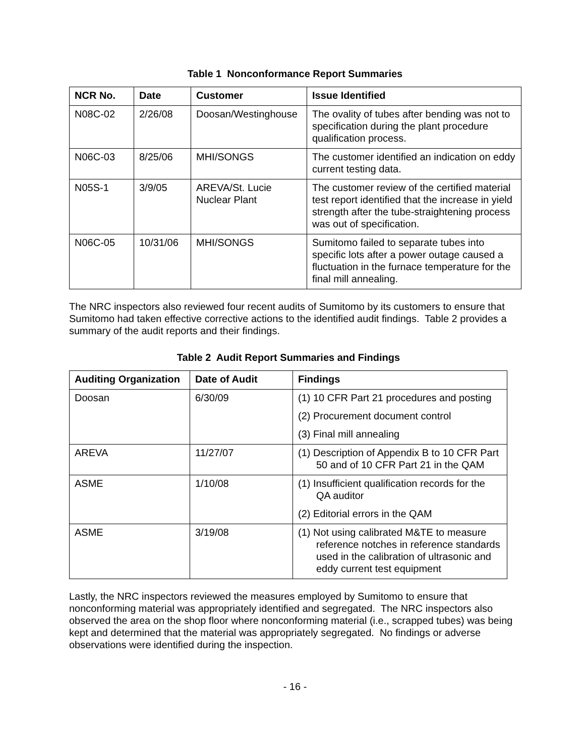Table 1 Nonconformance Report Summaries
| NCR No. | Date | Customer | Issue Identified |
| --- | --- | --- | --- |
| N08C-02 | 2/26/08 | Doosan/Westinghouse | The ovality of tubes after bending was not to specification during the plant procedure qualification process. |
| N06C-03 | 8/25/06 | MHI/SONGS | The customer identified an indication on eddy current testing data. |
| N05S-1 | 3/9/05 | AREVA/St. Lucie Nuclear Plant | The customer review of the certified material test report identified that the increase in yield strength after the tube-straightening process was out of specification. |
| N06C-05 | 10/31/06 | MHI/SONGS | Sumitomo failed to separate tubes into specific lots after a power outage caused a fluctuation in the furnace temperature for the final mill annealing. |
The NRC inspectors also reviewed four recent audits of Sumitomo by its customers to ensure that Sumitomo had taken effective corrective actions to the identified audit findings. Table 2 provides a summary of the audit reports and their findings.
Table 2 Audit Report Summaries and Findings
| Auditing Organization | Date of Audit | Findings |
| --- | --- | --- |
| Doosan | 6/30/09 | (1) 10 CFR Part 21 procedures and posting (2) Procurement document control (3) Final mill annealing |
| AREVA | 11/27/07 | (1) Description of Appendix B to 10 CFR Part 50 and of 10 CFR Part 21 in the QAM |
| ASME | 1/10/08 | (1) Insufficient qualification records for the QA auditor (2) Editorial errors in the QAM |
| ASME | 3/19/08 | (1) Not using calibrated M&TE to measure reference notches in reference standards used in the calibration of ultrasonic and eddy current test equipment |
Lastly, the NRC inspectors reviewed the measures employed by Sumitomo to ensure that nonconforming material was appropriately identified and segregated. The NRC inspectors also observed the area on the shop floor where nonconforming material (i.e., scrapped tubes) was being kept and determined that the material was appropriately segregated. No findings or adverse observations were identified during the inspection.
- 16 -